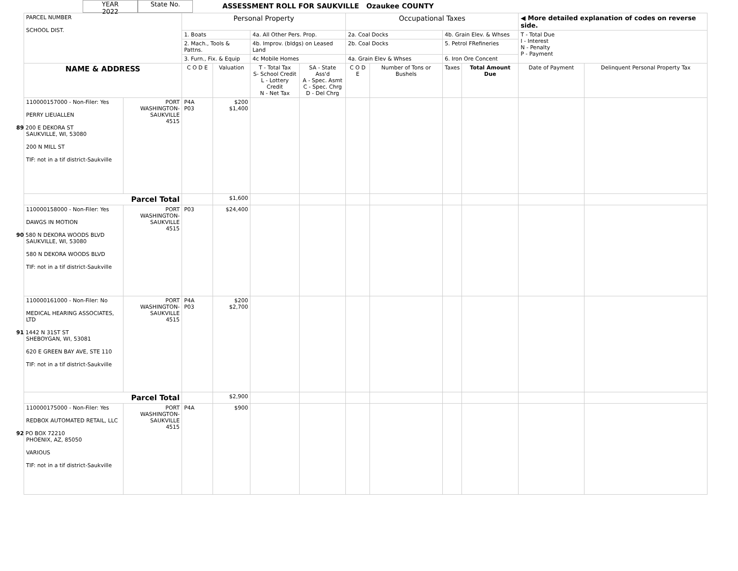YEAR
2022
State No.
ASSESSMENT ROLL FOR SAUKVILLE Ozaukee COUNTY
| PARCEL NUMBER SCHOOL DIST. | | Personal Property | | | | Occupational Taxes | | | | ◀ More detailed explanation of codes on reverse side. | |
| | | 1. Boats | | 4a. All Other Pers. Prop. | | 2a. Coal Docks | | 4b. Grain Elev. & Whses | | T - Total Due I - Interest N - Penalty P - Payment | |
| | | 2. Mach., Tools & Pattns. | | 4b. Improv. (bldgs) on Leased Land | | 2b. Coal Docks | | 5. Petrol FRefineries | | | |
| | | 3. Furn., Fix. & Equip | | 4c Mobile Homes | | 4a. Grain Elev & Whses | | 6. Iron Ore Concent | | | |
| NAME & ADDRESS | | C O D E | Valuation | T - Total Tax S- School Credit L - Lottery Credit N - Net Tax | SA - State Ass'd A - Spec. Asmt C - Spec. Chrg D - Del Chrg | C O D E | Number of Tons or Bushels | Taxes | Total Amount Due | Date of Payment | Delinquent Personal Property Tax |
| 110000157000 - Non-Filer: Yes PERRY LIEUALLEN 89 200 E DEKORA ST SAUKVILLE, WI, 53080 200 N MILL ST TIF: not in a tif district-Saukville | PORT WASHINGTON- SAUKVILLE 4515 | P4A P03 | $200 $1,400 | | | | | | | | |
| Parcel Total | | | $1,600 | | | | | | | | |
| 110000158000 - Non-Filer: Yes DAWGS IN MOTION 90 580 N DEKORA WOODS BLVD SAUKVILLE, WI, 53080 580 N DEKORA WOODS BLVD TIF: not in a tif district-Saukville | PORT WASHINGTON- SAUKVILLE 4515 | P03 | $24,400 | | | | | | | | |
| 110000161000 - Non-Filer: No MEDICAL HEARING ASSOCIATES, LTD 91 1442 N 31ST ST SHEBOYGAN, WI, 53081 620 E GREEN BAY AVE, STE 110 TIF: not in a tif district-Saukville | PORT WASHINGTON- SAUKVILLE 4515 | P4A P03 | $200 $2,700 | | | | | | | | |
| Parcel Total | | | $2,900 | | | | | | | | |
| 110000175000 - Non-Filer: Yes REDBOX AUTOMATED RETAIL, LLC 92 PO BOX 72210 PHOENIX, AZ, 85050 VARIOUS TIF: not in a tif district-Saukville | PORT WASHINGTON- SAUKVILLE 4515 | P4A | $900 | | | | | | | | |